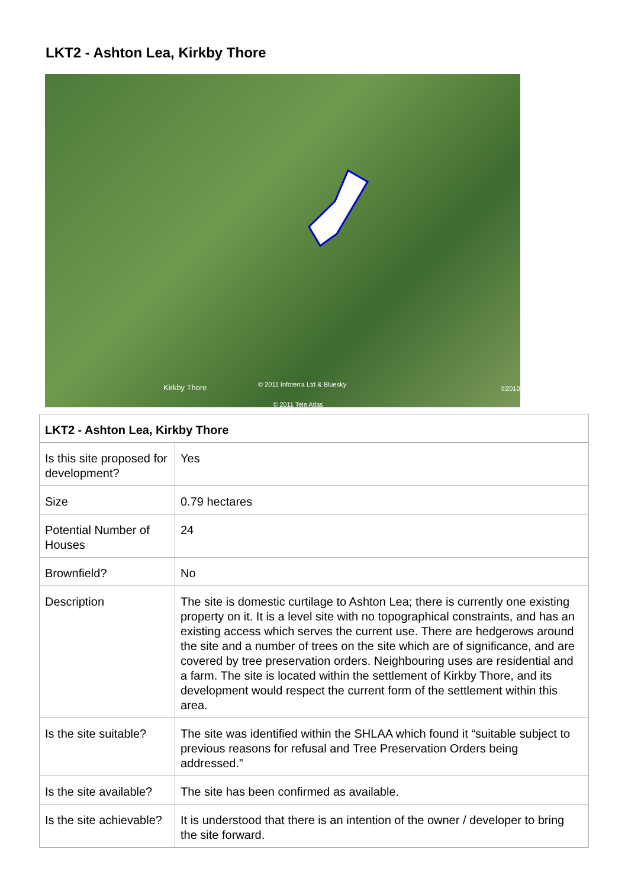LKT2 - Ashton Lea, Kirkby Thore
Kirkby Thore © 2011 Infoterra Ltd & Bluesky
© 2011 Tele Atlas
©2010
| LKT2 - Ashton Lea, Kirkby Thore | |
| --- | --- |
| Is this site proposed for development? | Yes |
| Size | 0.79 hectares |
| Potential Number of Houses | 24 |
| Brownfield? | No |
| Description | The site is domestic curtilage to Ashton Lea; there is currently one existing property on it. It is a level site with no topographical constraints, and has an existing access which serves the current use. There are hedgerows around the site and a number of trees on the site which are of significance, and are covered by tree preservation orders. Neighbouring uses are residential and a farm. The site is located within the settlement of Kirkby Thore, and its development would respect the current form of the settlement within this area. |
| Is the site suitable? | The site was identified within the SHLAA which found it “suitable subject to previous reasons for refusal and Tree Preservation Orders being addressed.” |
| Is the site available? | The site has been confirmed as available. |
| Is the site achievable? | It is understood that there is an intention of the owner / developer to bring the site forward. |